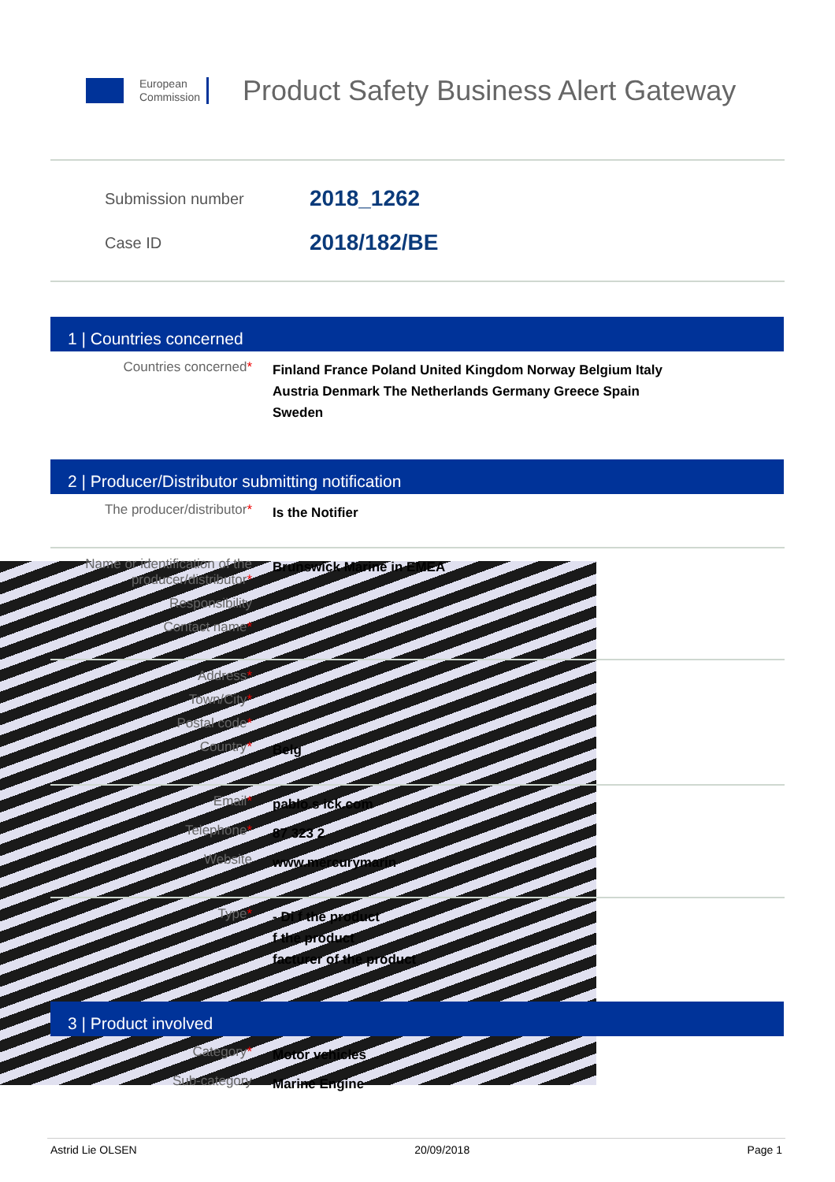European
Commission
Product Safety Business Alert Gateway
Submission number 2018_1262
Case ID 2018/182/BE
1 | Countries concerned
Countries concerned*
Finland France Poland United Kingdom Norway Belgium Italy Austria Denmark The Netherlands Germany Greece Spain Sweden
2 | Producer/Distributor submitting notification
The producer/distributor*
Is the Notifier
Name or identification of the producer/distributor*
Brunswick Marine in EMEA
Responsibility
Contact name*
Address*
Town/City*
Postal code*
Country*
Belg
Email*
pablo.s ick.com
Telephone*
87 323 2
Website
www.mercurymarin
Type*
- Di f the product
f the product
facturer of the product
3 | Product involved
Category*
Motor vehicles
Sub-category
Marine Engine
Astrid Lie OLSEN 20/09/2018 Page 1